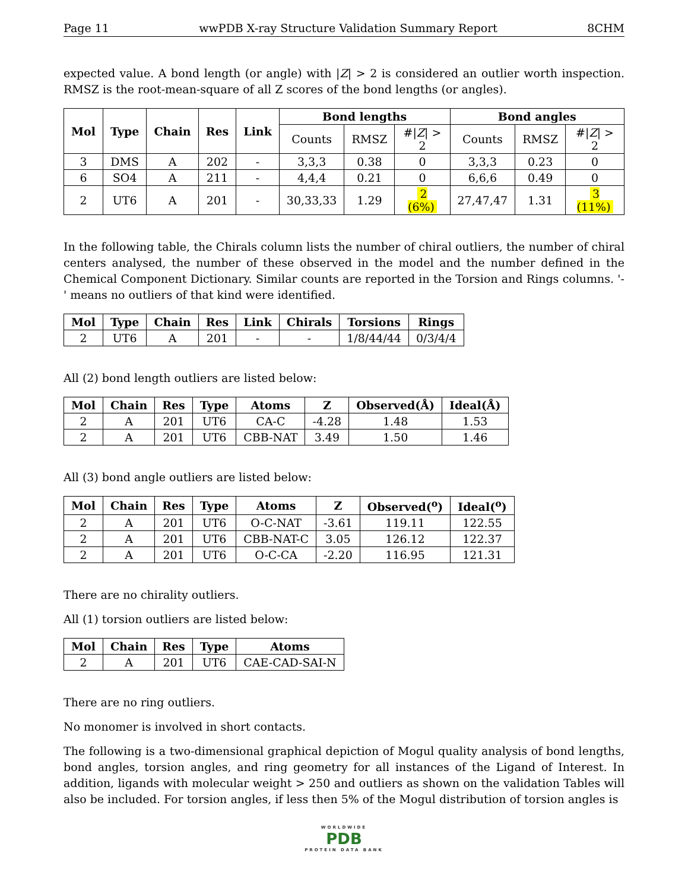Page 11 wwPDB X-ray Structure Validation Summary Report 8CHM
expected value. A bond length (or angle) with |Z| > 2 is considered an outlier worth inspection. RMSZ is the root-mean-square of all Z scores of the bond lengths (or angles).
| Mol | Type | Chain | Res | Link | Bond lengths | | | Bond angles | | |
| --- | --- | --- | --- | --- | --- | --- | --- | --- | --- | --- |
| | | | | | Counts | RMSZ | #/ Z / > 2 | Counts | RMSZ | #/ Z / > 2 |
| 3 | DMS | A | 202 | - | 3,3,3 | 0.38 | 0 | 3,3,3 | 0.23 | 0 |
| 6 | SO4 | A | 211 | - | 4,4,4 | 0.21 | 0 | 6,6,6 | 0.49 | 0 |
| 2 | UT6 | A | 201 | - | 30,33,33 | 1.29 | 2 (6%) | 27,47,47 | 1.31 | 3 (11%) |
In the following table, the Chirals column lists the number of chiral outliers, the number of chiral centers analysed, the number of these observed in the model and the number defined in the Chemical Component Dictionary. Similar counts are reported in the Torsion and Rings columns. '-' means no outliers of that kind were identified.
| Mol | Type | Chain | Res | Link | Chirals | Torsions | Rings |
| --- | --- | --- | --- | --- | --- | --- | --- |
| 2 | UT6 | A | 201 | - | - | 1/8/44/44 | 0/3/4/4 |
All (2) bond length outliers are listed below:
| Mol | Chain | Res | Type | Atoms | Z | Observed(Å) | Ideal(Å) |
| --- | --- | --- | --- | --- | --- | --- | --- |
| 2 | A | 201 | UT6 | CA-C | -4.28 | 1.48 | 1.53 |
| 2 | A | 201 | UT6 | CBB-NAT | 3.49 | 1.50 | 1.46 |
All (3) bond angle outliers are listed below:
| Mol | Chain | Res | Type | Atoms | Z | Observed(<sup>o</sup>) | Ideal(<sup>o</sup>) |
| --- | --- | --- | --- | --- | --- | --- | --- |
| 2 | A | 201 | UT6 | O-C-NAT | -3.61 | 119.11 | 122.55 |
| 2 | A | 201 | UT6 | CBB-NAT-C | 3.05 | 126.12 | 122.37 |
| 2 | A | 201 | UT6 | O-C-CA | -2.20 | 116.95 | 121.31 |
There are no chirality outliers.
All (1) torsion outliers are listed below:
| Mol | Chain | Res | Type | Atoms |
| --- | --- | --- | --- | --- |
| 2 | A | 201 | UT6 | CAE-CAD-SAI-N |
There are no ring outliers.
No monomer is involved in short contacts.
The following is a two-dimensional graphical depiction of Mogul quality analysis of bond lengths, bond angles, torsion angles, and ring geometry for all instances of the Ligand of Interest. In addition, ligands with molecular weight > 250 and outliers as shown on the validation Tables will also be included. For torsion angles, if less then 5% of the Mogul distribution of torsion angles is
WORLDWIDE
PDB
PROTEIN DATA BANK